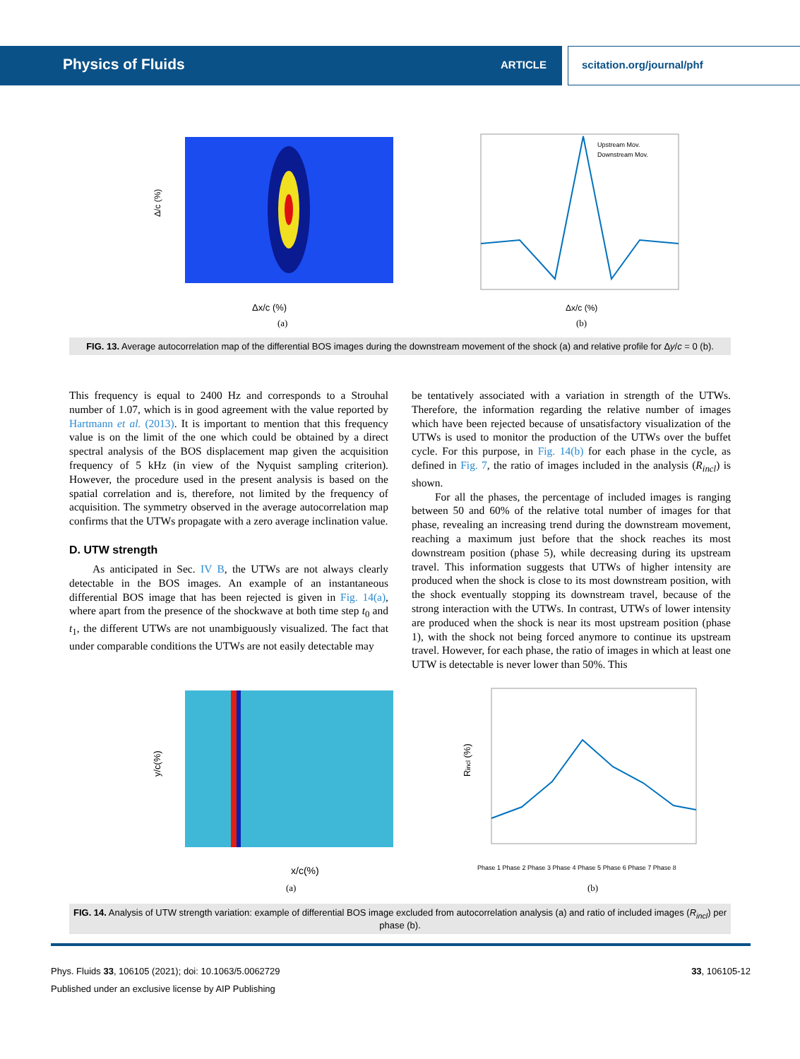Physics of Fluids ARTICLE scitation.org/journal/phf
Δ/c (%)
Δx/c (%)
(a)
Upstream Mov.
Downstream Mov.
Δx/c (%)
(b)
FIG. 13. Average autocorrelation map of the differential BOS images during the downstream movement of the shock (a) and relative profile for Δy/c = 0 (b).
This frequency is equal to 2400 Hz and corresponds to a Strouhal number of 1.07, which is in good agreement with the value reported by Hartmann et al. (2013). It is important to mention that this frequency value is on the limit of the one which could be obtained by a direct spectral analysis of the BOS displacement map given the acquisition frequency of 5 kHz (in view of the Nyquist sampling criterion). However, the procedure used in the present analysis is based on the spatial correlation and is, therefore, not limited by the frequency of acquisition. The symmetry observed in the average autocorrelation map confirms that the UTWs propagate with a zero average inclination value.
D. UTW strength
As anticipated in Sec. IV B, the UTWs are not always clearly detectable in the BOS images. An example of an instantaneous differential BOS image that has been rejected is given in Fig. 14(a), where apart from the presence of the shockwave at both time step t<sub>0</sub> and t<sub>1</sub>, the different UTWs are not unambiguously visualized. The fact that under comparable conditions the UTWs are not easily detectable may
be tentatively associated with a variation in strength of the UTWs. Therefore, the information regarding the relative number of images which have been rejected because of unsatisfactory visualization of the UTWs is used to monitor the production of the UTWs over the buffet cycle. For this purpose, in Fig. 14(b) for each phase in the cycle, as defined in Fig. 7, the ratio of images included in the analysis (R<sub>incl</sub>) is shown.
For all the phases, the percentage of included images is ranging between 50 and 60% of the relative total number of images for that phase, revealing an increasing trend during the downstream movement, reaching a maximum just before that the shock reaches its most downstream position (phase 5), while decreasing during its upstream travel. This information suggests that UTWs of higher intensity are produced when the shock is close to its most downstream position, with the shock eventually stopping its downstream travel, because of the strong interaction with the UTWs. In contrast, UTWs of lower intensity are produced when the shock is near its most upstream position (phase 1), with the shock not being forced anymore to continue its upstream travel. However, for each phase, the ratio of images in which at least one UTW is detectable is never lower than 50%. This
y/c(%)
x/c(%)
(a)
Rincl (%)
Phase 1 Phase 2 Phase 3 Phase 4 Phase 5 Phase 6 Phase 7 Phase 8
(b)
FIG. 14. Analysis of UTW strength variation: example of differential BOS image excluded from autocorrelation analysis (a) and ratio of included images (R<sub>incl</sub>) per phase (b).
Phys. Fluids 33, 106105 (2021); doi: 10.1063/5.0062729 33, 106105-12
Published under an exclusive license by AIP Publishing